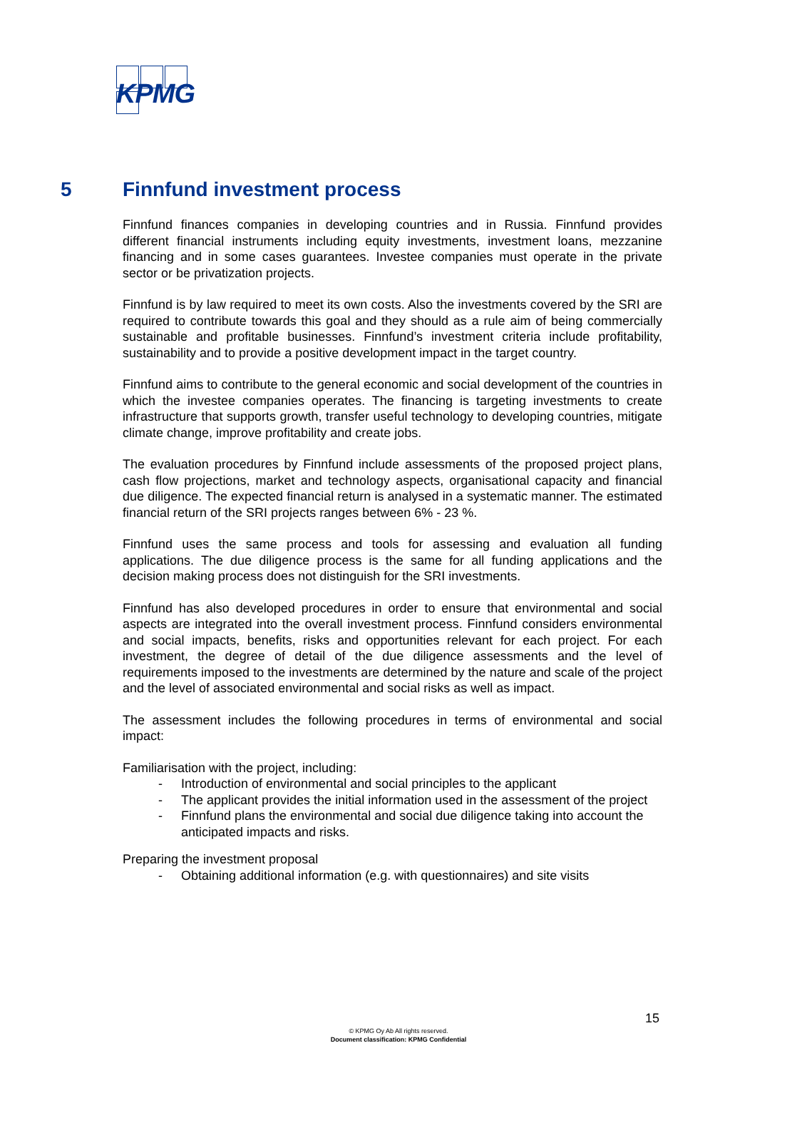KPMG
5 Finnfund investment process
Finnfund finances companies in developing countries and in Russia. Finnfund provides different financial instruments including equity investments, investment loans, mezzanine financing and in some cases guarantees. Investee companies must operate in the private sector or be privatization projects.
Finnfund is by law required to meet its own costs. Also the investments covered by the SRI are required to contribute towards this goal and they should as a rule aim of being commercially sustainable and profitable businesses. Finnfund’s investment criteria include profitability, sustainability and to provide a positive development impact in the target country.
Finnfund aims to contribute to the general economic and social development of the countries in which the investee companies operates. The financing is targeting investments to create infrastructure that supports growth, transfer useful technology to developing countries, mitigate climate change, improve profitability and create jobs.
The evaluation procedures by Finnfund include assessments of the proposed project plans, cash flow projections, market and technology aspects, organisational capacity and financial due diligence. The expected financial return is analysed in a systematic manner. The estimated financial return of the SRI projects ranges between 6% - 23 %.
Finnfund uses the same process and tools for assessing and evaluation all funding applications. The due diligence process is the same for all funding applications and the decision making process does not distinguish for the SRI investments.
Finnfund has also developed procedures in order to ensure that environmental and social aspects are integrated into the overall investment process. Finnfund considers environmental and social impacts, benefits, risks and opportunities relevant for each project. For each investment, the degree of detail of the due diligence assessments and the level of requirements imposed to the investments are determined by the nature and scale of the project and the level of associated environmental and social risks as well as impact.
The assessment includes the following procedures in terms of environmental and social impact:
Familiarisation with the project, including:
- Introduction of environmental and social principles to the applicant
- The applicant provides the initial information used in the assessment of the project
- Finnfund plans the environmental and social due diligence taking into account the anticipated impacts and risks.
Preparing the investment proposal
- Obtaining additional information (e.g. with questionnaires) and site visits
15
© KPMG Oy Ab All rights reserved.
Document classification: KPMG Confidential